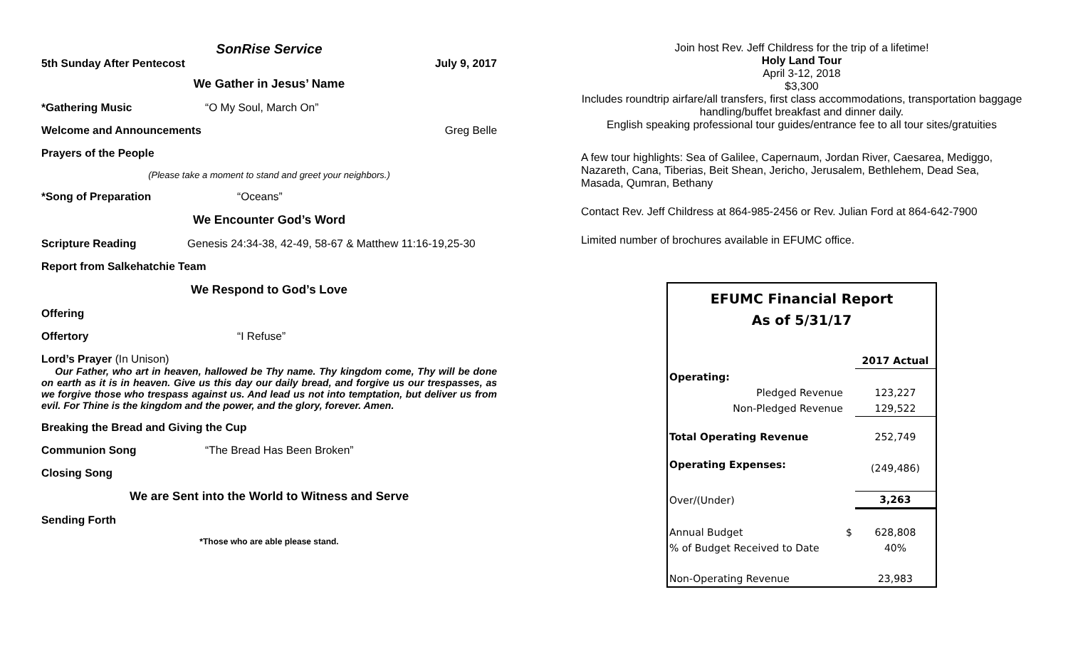SonRise Service
5th Sunday After Pentecost July 9, 2017
We Gather in Jesus’ Name
*Gathering Music “O My Soul, March On”
Welcome and Announcements Greg Belle
Prayers of the People
(Please take a moment to stand and greet your neighbors.)
*Song of Preparation “Oceans”
We Encounter God’s Word
Scripture Reading Genesis 24:34-38, 42-49, 58-67 & Matthew 11:16-19,25-30
Report from Salkehatchie Team
We Respond to God’s Love
Offering
Offertory “I Refuse”
Lord’s Prayer (In Unison)
Our Father, who art in heaven, hallowed be Thy name. Thy kingdom come, Thy will be done on earth as it is in heaven. Give us this day our daily bread, and forgive us our trespasses, as we forgive those who trespass against us. And lead us not into temptation, but deliver us from evil. For Thine is the kingdom and the power, and the glory, forever. Amen.
Breaking the Bread and Giving the Cup
Communion Song “The Bread Has Been Broken”
Closing Song
We are Sent into the World to Witness and Serve
Sending Forth
*Those who are able please stand.
Join host Rev. Jeff Childress for the trip of a lifetime!
Holy Land Tour
April 3-12, 2018
$3,300
Includes roundtrip airfare/all transfers, first class accommodations, transportation baggage handling/buffet breakfast and dinner daily.
English speaking professional tour guides/entrance fee to all tour sites/gratuities
A few tour highlights: Sea of Galilee, Capernaum, Jordan River, Caesarea, Mediggo, Nazareth, Cana, Tiberias, Beit Shean, Jericho, Jerusalem, Bethlehem, Dead Sea, Masada, Qumran, Bethany
Contact Rev. Jeff Childress at 864-985-2456 or Rev. Julian Ford at 864-642-7900
Limited number of brochures available in EFUMC office.
EFUMC Financial Report
As of 5/31/17
| | | 2017 Actual |
| --- | --- | --- |
| Operating: | | |
| Pledged Revenue | | 123,227 |
| Non-Pledged Revenue | | 129,522 |
| Total Operating Revenue | | 252,749 |
| Operating Expenses: | | (249,486) |
| Over/(Under) | | 3,263 |
| Annual Budget | $ | 628,808 |
| % of Budget Received to Date | | 40% |
| Non-Operating Revenue | | 23,983 |